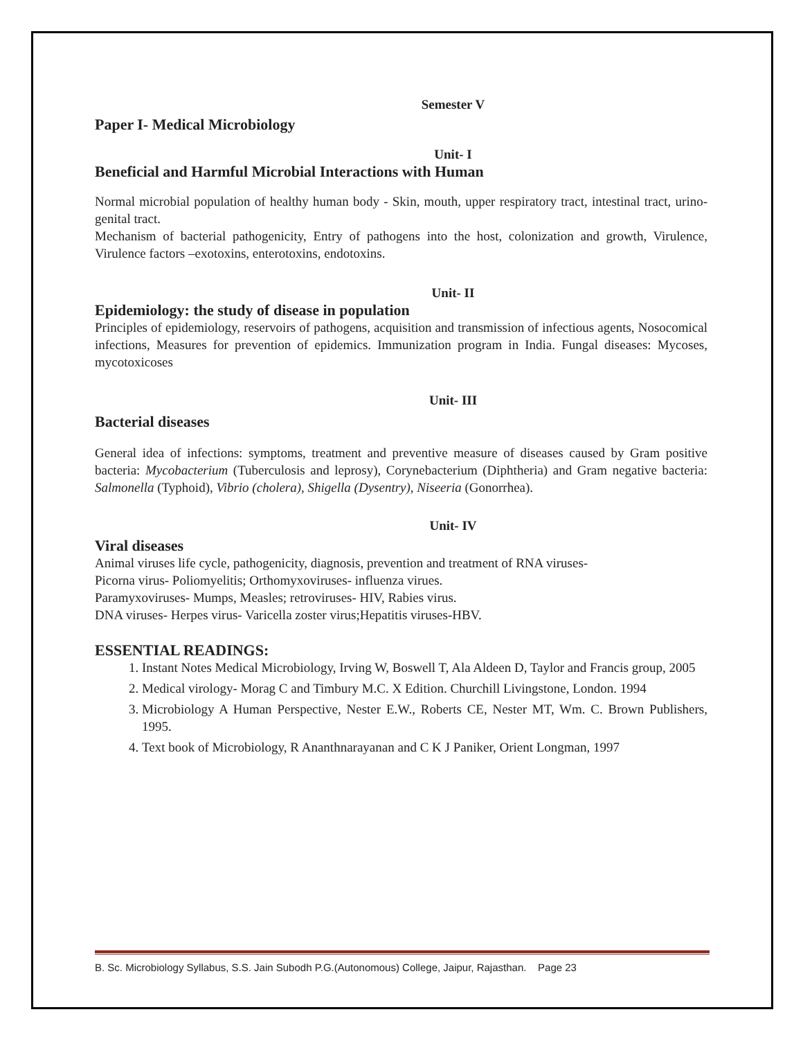Semester V
Paper I- Medical Microbiology
Unit- I
Beneficial and Harmful Microbial Interactions with Human
Normal microbial population of healthy human body - Skin, mouth, upper respiratory tract, intestinal tract, urino-genital tract.
Mechanism of bacterial pathogenicity, Entry of pathogens into the host, colonization and growth, Virulence, Virulence factors –exotoxins, enterotoxins, endotoxins.
Unit- II
Epidemiology: the study of disease in population
Principles of epidemiology, reservoirs of pathogens, acquisition and transmission of infectious agents, Nosocomical infections, Measures for prevention of epidemics. Immunization program in India. Fungal diseases: Mycoses, mycotoxicoses
Unit- III
Bacterial diseases
General idea of infections: symptoms, treatment and preventive measure of diseases caused by Gram positive bacteria: Mycobacterium (Tuberculosis and leprosy), Corynebacterium (Diphtheria) and Gram negative bacteria: Salmonella (Typhoid), Vibrio (cholera), Shigella (Dysentry), Niseeria (Gonorrhea).
Unit- IV
Viral diseases
Animal viruses life cycle, pathogenicity, diagnosis, prevention and treatment of RNA viruses-
Picorna virus- Poliomyelitis; Orthomyxoviruses- influenza virues.
Paramyxoviruses- Mumps, Measles; retroviruses- HIV, Rabies virus.
DNA viruses- Herpes virus- Varicella zoster virus;Hepatitis viruses-HBV.
ESSENTIAL READINGS:
1. Instant Notes Medical Microbiology, Irving W, Boswell T, Ala Aldeen D, Taylor and Francis group, 2005
2. Medical virology- Morag C and Timbury M.C. X Edition. Churchill Livingstone, London. 1994
3. Microbiology A Human Perspective, Nester E.W., Roberts CE, Nester MT, Wm. C. Brown Publishers, 1995.
4. Text book of Microbiology, R Ananthnarayanan and C K J Paniker, Orient Longman, 1997
B. Sc. Microbiology Syllabus, S.S. Jain Subodh P.G.(Autonomous) College, Jaipur, Rajasthan. Page 23